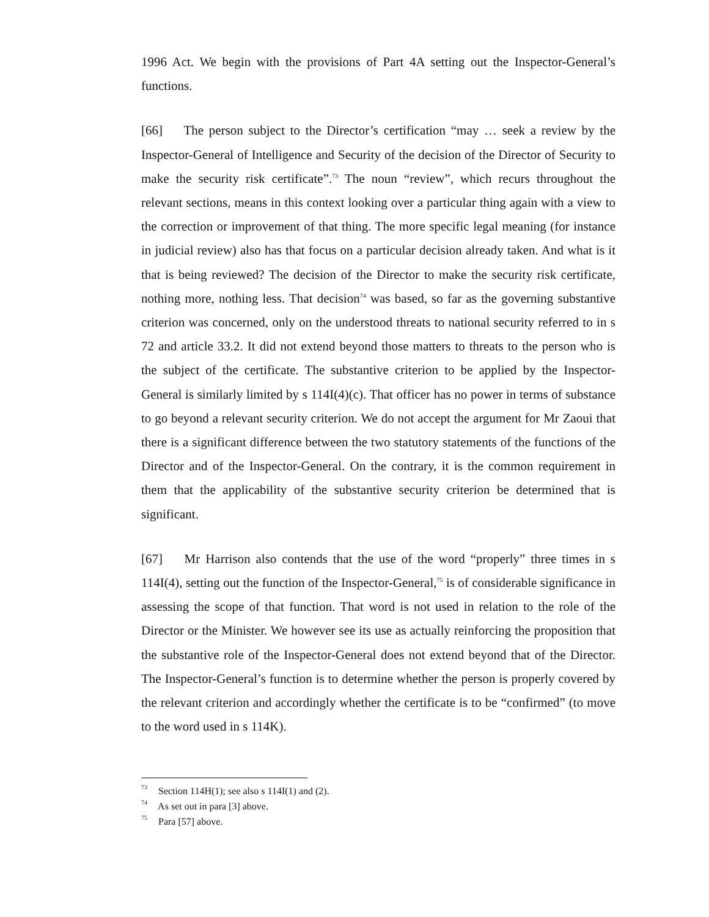1996 Act. We begin with the provisions of Part 4A setting out the Inspector-General’s functions.
[66] The person subject to the Director’s certification “may … seek a review by the Inspector-General of Intelligence and Security of the decision of the Director of Security to make the security risk certificate”.<sup>73</sup> The noun “review”, which recurs throughout the relevant sections, means in this context looking over a particular thing again with a view to the correction or improvement of that thing. The more specific legal meaning (for instance in judicial review) also has that focus on a particular decision already taken. And what is it that is being reviewed? The decision of the Director to make the security risk certificate, nothing more, nothing less. That decision<sup>74</sup> was based, so far as the governing substantive criterion was concerned, only on the understood threats to national security referred to in s 72 and article 33.2. It did not extend beyond those matters to threats to the person who is the subject of the certificate. The substantive criterion to be applied by the Inspector-General is similarly limited by s 114I(4)(c). That officer has no power in terms of substance to go beyond a relevant security criterion. We do not accept the argument for Mr Zaoui that there is a significant difference between the two statutory statements of the functions of the Director and of the Inspector-General. On the contrary, it is the common requirement in them that the applicability of the substantive security criterion be determined that is significant.
[67] Mr Harrison also contends that the use of the word “properly” three times in s 114I(4), setting out the function of the Inspector-General,<sup>75</sup> is of considerable significance in assessing the scope of that function. That word is not used in relation to the role of the Director or the Minister. We however see its use as actually reinforcing the proposition that the substantive role of the Inspector-General does not extend beyond that of the Director. The Inspector-General’s function is to determine whether the person is properly covered by the relevant criterion and accordingly whether the certificate is to be “confirmed” (to move to the word used in s 114K).
<sup>73</sup> Section 114H(1); see also s 114I(1) and (2).
<sup>74</sup> As set out in para [3] above.
<sup>75</sup> Para [57] above.